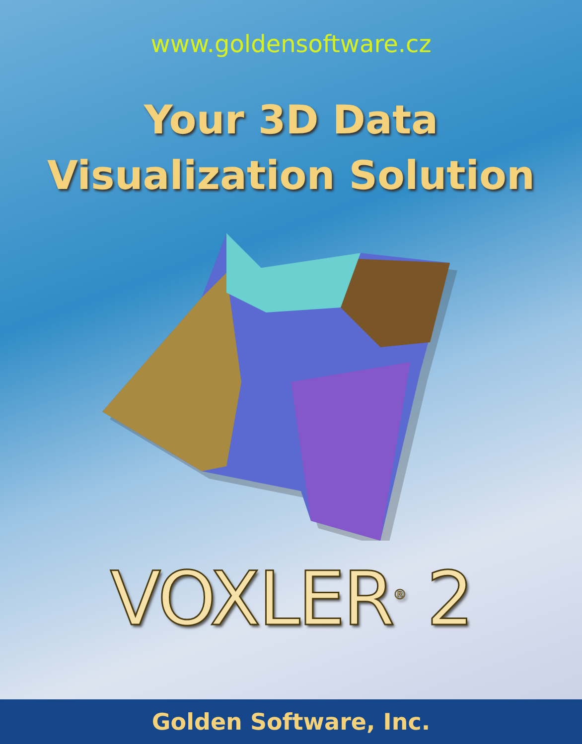www.goldensoftware.cz
Your 3D Data
Visualization Solution
VOXLER<sup>®</sup> 2
Golden Software, Inc.